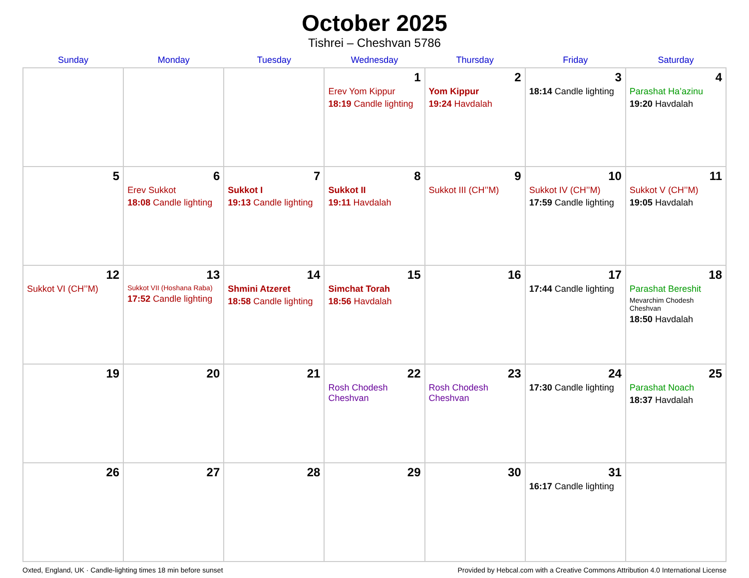October 2025
Tishrei – Cheshvan 5786
| Sunday | Monday | Tuesday | Wednesday | Thursday | Friday | Saturday |
| --- | --- | --- | --- | --- | --- | --- |
| | | | 1 Erev Yom Kippur 18:19 Candle lighting | 2 Yom Kippur 19:24 Havdalah | 3 18:14 Candle lighting | 4 Parashat Ha’azinu 19:20 Havdalah |
| 5 | 6 Erev Sukkot 18:08 Candle lighting | 7 Sukkot I 19:13 Candle lighting | 8 Sukkot II 19:11 Havdalah | 9 Sukkot III (CH’’M) | 10 Sukkot IV (CH’’M) 17:59 Candle lighting | 11 Sukkot V (CH’’M) 19:05 Havdalah |
| 12 Sukkot VI (CH’’M) | 13 Sukkot VII (Hoshana Raba) 17:52 Candle lighting | 14 Shmini Atzeret 18:58 Candle lighting | 15 Simchat Torah 18:56 Havdalah | 16 | 17 17:44 Candle lighting | 18 Parashat Bereshit Mevarchim Chodesh Cheshvan 18:50 Havdalah |
| 19 | 20 | 21 | 22 Rosh Chodesh Cheshvan | 23 Rosh Chodesh Cheshvan | 24 17:30 Candle lighting | 25 Parashat Noach 18:37 Havdalah |
| 26 | 27 | 28 | 29 | 30 | 31 16:17 Candle lighting | |
Oxted, England, UK · Candle-lighting times 18 min before sunset Provided by Hebcal.com with a Creative Commons Attribution 4.0 International License